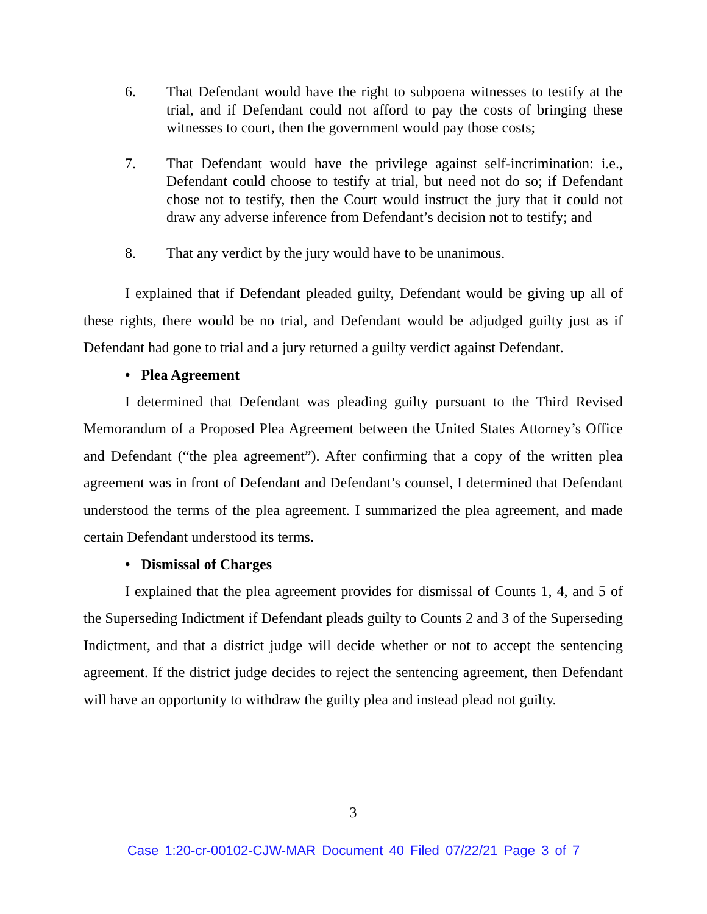6. That Defendant would have the right to subpoena witnesses to testify at the trial, and if Defendant could not afford to pay the costs of bringing these witnesses to court, then the government would pay those costs;
7. That Defendant would have the privilege against self-incrimination: i.e., Defendant could choose to testify at trial, but need not do so; if Defendant chose not to testify, then the Court would instruct the jury that it could not draw any adverse inference from Defendant’s decision not to testify; and
8. That any verdict by the jury would have to be unanimous.
I explained that if Defendant pleaded guilty, Defendant would be giving up all of these rights, there would be no trial, and Defendant would be adjudged guilty just as if Defendant had gone to trial and a jury returned a guilty verdict against Defendant.
• Plea Agreement
I determined that Defendant was pleading guilty pursuant to the Third Revised Memorandum of a Proposed Plea Agreement between the United States Attorney’s Office and Defendant (“the plea agreement”). After confirming that a copy of the written plea agreement was in front of Defendant and Defendant’s counsel, I determined that Defendant understood the terms of the plea agreement. I summarized the plea agreement, and made certain Defendant understood its terms.
• Dismissal of Charges
I explained that the plea agreement provides for dismissal of Counts 1, 4, and 5 of the Superseding Indictment if Defendant pleads guilty to Counts 2 and 3 of the Superseding Indictment, and that a district judge will decide whether or not to accept the sentencing agreement. If the district judge decides to reject the sentencing agreement, then Defendant will have an opportunity to withdraw the guilty plea and instead plead not guilty.
3
Case 1:20-cr-00102-CJW-MAR Document 40 Filed 07/22/21 Page 3 of 7